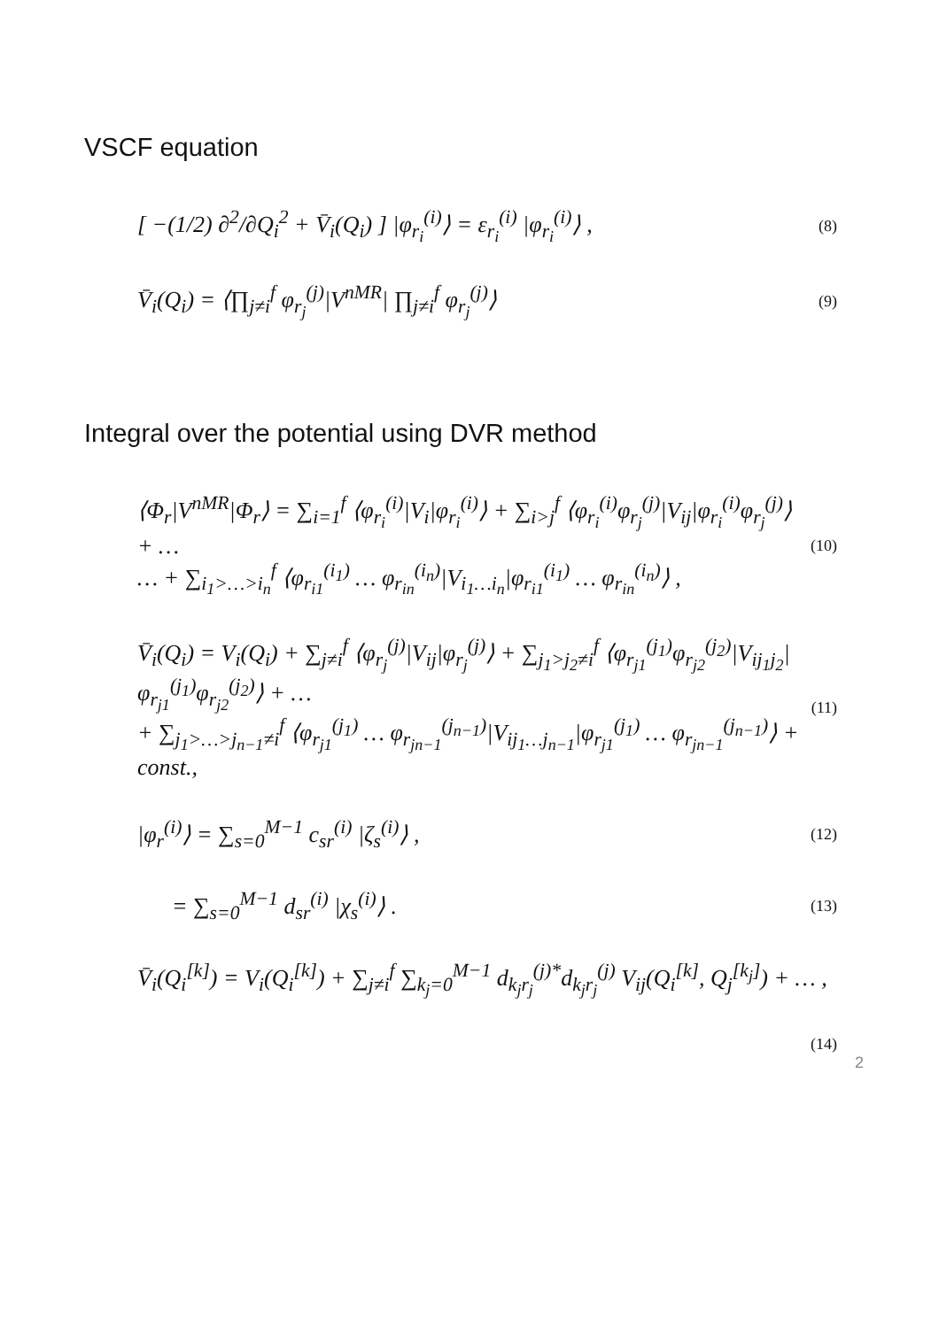VSCF equation
[ −(1/2) ∂<sup>2</sup>/∂Q<sub>i</sub><sup>2</sup> + V̄<sub>i</sub>(Q<sub>i</sub>) ] |φ<sub>r<sub>i</sub></sub><sup>(i)</sup>⟩ = ε<sub>r<sub>i</sub></sub><sup>(i)</sup> |φ<sub>r<sub>i</sub></sub><sup>(i)</sup>⟩ , (8)
V̄<sub>i</sub>(Q<sub>i</sub>) = ⟨∏<sub>j≠i</sub><sup>f</sup> φ<sub>r<sub>j</sub></sub><sup>(j)</sup>|V<sup>nMR</sup>| ∏<sub>j≠i</sub><sup>f</sup> φ<sub>r<sub>j</sub></sub><sup>(j)</sup>⟩ (9)
Integral over the potential using DVR method
⟨Φ<sub>r</sub>|V<sup>nMR</sup>|Φ<sub>r</sub>⟩ = ∑<sub>i=1</sub><sup>f</sup> ⟨φ<sub>r<sub>i</sub></sub><sup>(i)</sup>|V<sub>i</sub>|φ<sub>r<sub>i</sub></sub><sup>(i)</sup>⟩ + ∑<sub>i>j</sub><sup>f</sup> ⟨φ<sub>r<sub>i</sub></sub><sup>(i)</sup>φ<sub>r<sub>j</sub></sub><sup>(j)</sup>|V<sub>ij</sub>|φ<sub>r<sub>i</sub></sub><sup>(i)</sup>φ<sub>r<sub>j</sub></sub><sup>(j)</sup>⟩ + …
… + ∑<sub>i<sub>1</sub>>…>i<sub>n</sub></sub><sup>f</sup> ⟨φ<sub>r<sub>i1</sub></sub><sup>(i<sub>1</sub>)</sup> … φ<sub>r<sub>in</sub></sub><sup>(i<sub>n</sub>)</sup>|V<sub>i<sub>1</sub>…i<sub>n</sub></sub>|φ<sub>r<sub>i1</sub></sub><sup>(i<sub>1</sub>)</sup> … φ<sub>r<sub>in</sub></sub><sup>(i<sub>n</sub>)</sup>⟩ , (10)
V̄<sub>i</sub>(Q<sub>i</sub>) = V<sub>i</sub>(Q<sub>i</sub>) + ∑<sub>j≠i</sub><sup>f</sup> ⟨φ<sub>r<sub>j</sub></sub><sup>(j)</sup>|V<sub>ij</sub>|φ<sub>r<sub>j</sub></sub><sup>(j)</sup>⟩ + ∑<sub>j<sub>1</sub>>j<sub>2</sub>≠i</sub><sup>f</sup> ⟨φ<sub>r<sub>j1</sub></sub><sup>(j<sub>1</sub>)</sup>φ<sub>r<sub>j2</sub></sub><sup>(j<sub>2</sub>)</sup>|V<sub>ij<sub>1</sub>j<sub>2</sub></sub>|φ<sub>r<sub>j1</sub></sub><sup>(j<sub>1</sub>)</sup>φ<sub>r<sub>j2</sub></sub><sup>(j<sub>2</sub>)</sup>⟩ + …
+ ∑<sub>j<sub>1</sub>>…>j<sub>n−1</sub>≠i</sub><sup>f</sup> ⟨φ<sub>r<sub>j1</sub></sub><sup>(j<sub>1</sub>)</sup> … φ<sub>r<sub>jn−1</sub></sub><sup>(j<sub>n−1</sub>)</sup>|V<sub>ij<sub>1</sub>…j<sub>n−1</sub></sub>|φ<sub>r<sub>j1</sub></sub><sup>(j<sub>1</sub>)</sup> … φ<sub>r<sub>jn−1</sub></sub><sup>(j<sub>n−1</sub>)</sup>⟩ + const., (11)
|φ<sub>r</sub><sup>(i)</sup>⟩ = ∑<sub>s=0</sub><sup>M−1</sup> c<sub>sr</sub><sup>(i)</sup> |ζ<sub>s</sub><sup>(i)</sup>⟩ , (12)
= ∑<sub>s=0</sub><sup>M−1</sup> d<sub>sr</sub><sup>(i)</sup> |χ<sub>s</sub><sup>(i)</sup>⟩ . (13)
V̄<sub>i</sub>(Q<sub>i</sub><sup>[k]</sup>) = V<sub>i</sub>(Q<sub>i</sub><sup>[k]</sup>) + ∑<sub>j≠i</sub><sup>f</sup> ∑<sub>k<sub>j</sub>=0</sub><sup>M−1</sup> d<sub>k<sub>j</sub>r<sub>j</sub></sub><sup>(j)*</sup>d<sub>k<sub>j</sub>r<sub>j</sub></sub><sup>(j)</sup> V<sub>ij</sub>(Q<sub>i</sub><sup>[k]</sup>, Q<sub>j</sub><sup>[k<sub>j</sub>]</sup>) + … ,
(14)
2